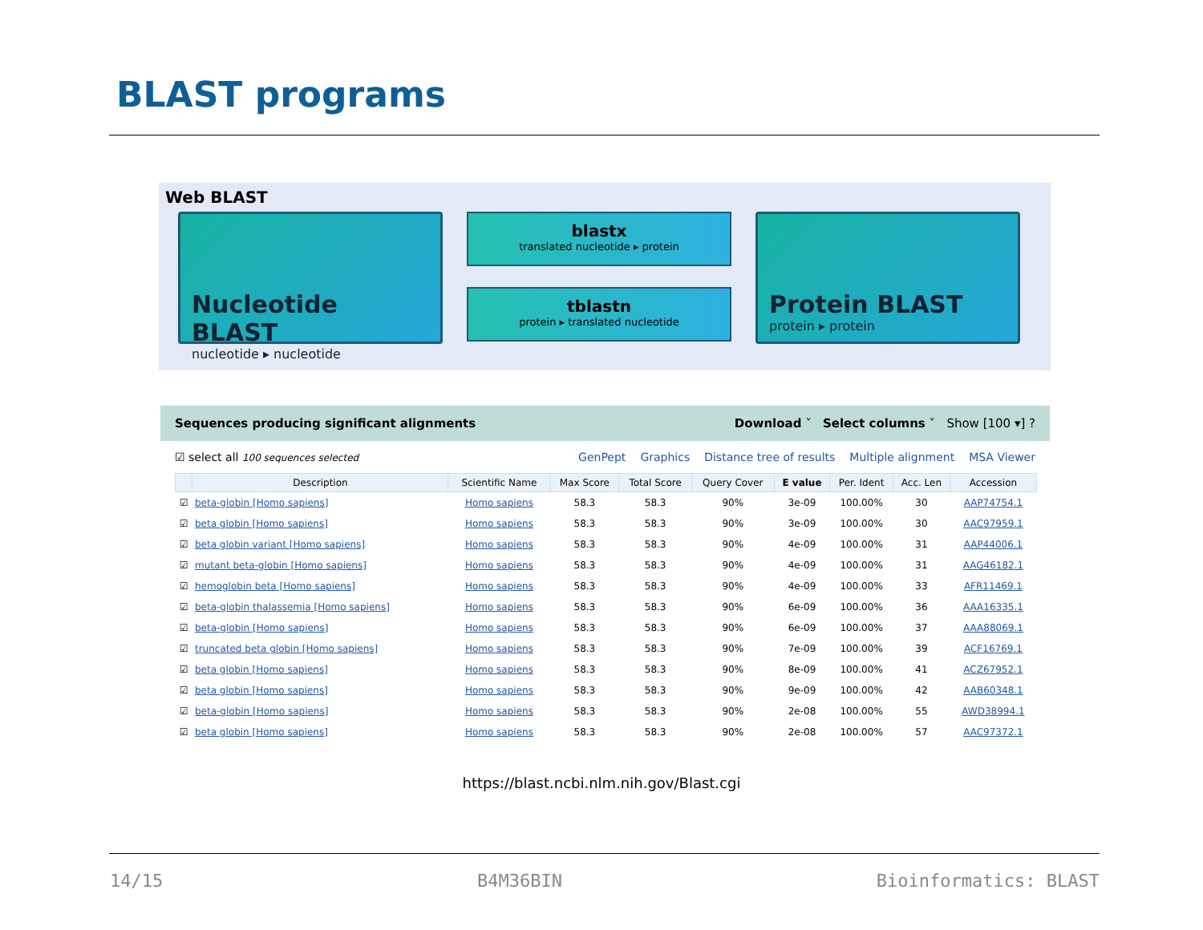BLAST programs
Web BLAST
Nucleotide BLAST
nucleotide ▸ nucleotide
blastx
translated nucleotide ▸ protein
tblastn
protein ▸ translated nucleotide
Protein BLAST
protein ▸ protein
Sequences producing significant alignments Download ˅ Select columns ˅ Show [100 ▾] ?
☑ select all 100 sequences selected GenPept Graphics Distance tree of results Multiple alignment MSA Viewer
| | Description | Scientific Name | Max Score | Total Score | Query Cover | E value | Per. Ident | Acc. Len | Accession |
| --- | --- | --- | --- | --- | --- | --- | --- | --- | --- |
| ☑ | beta-globin [Homo sapiens] | Homo sapiens | 58.3 | 58.3 | 90% | 3e-09 | 100.00% | 30 | AAP74754.1 |
| ☑ | beta globin [Homo sapiens] | Homo sapiens | 58.3 | 58.3 | 90% | 3e-09 | 100.00% | 30 | AAC97959.1 |
| ☑ | beta globin variant [Homo sapiens] | Homo sapiens | 58.3 | 58.3 | 90% | 4e-09 | 100.00% | 31 | AAP44006.1 |
| ☑ | mutant beta-globin [Homo sapiens] | Homo sapiens | 58.3 | 58.3 | 90% | 4e-09 | 100.00% | 31 | AAG46182.1 |
| ☑ | hemoglobin beta [Homo sapiens] | Homo sapiens | 58.3 | 58.3 | 90% | 4e-09 | 100.00% | 33 | AFR11469.1 |
| ☑ | beta-globin thalassemia [Homo sapiens] | Homo sapiens | 58.3 | 58.3 | 90% | 6e-09 | 100.00% | 36 | AAA16335.1 |
| ☑ | beta-globin [Homo sapiens] | Homo sapiens | 58.3 | 58.3 | 90% | 6e-09 | 100.00% | 37 | AAA88069.1 |
| ☑ | truncated beta globin [Homo sapiens] | Homo sapiens | 58.3 | 58.3 | 90% | 7e-09 | 100.00% | 39 | ACF16769.1 |
| ☑ | beta globin [Homo sapiens] | Homo sapiens | 58.3 | 58.3 | 90% | 8e-09 | 100.00% | 41 | ACZ67952.1 |
| ☑ | beta globin [Homo sapiens] | Homo sapiens | 58.3 | 58.3 | 90% | 9e-09 | 100.00% | 42 | AAB60348.1 |
| ☑ | beta-globin [Homo sapiens] | Homo sapiens | 58.3 | 58.3 | 90% | 2e-08 | 100.00% | 55 | AWD38994.1 |
| ☑ | beta globin [Homo sapiens] | Homo sapiens | 58.3 | 58.3 | 90% | 2e-08 | 100.00% | 57 | AAC97372.1 |
https://blast.ncbi.nlm.nih.gov/Blast.cgi
14/15 B4M36BIN Bioinformatics: BLAST